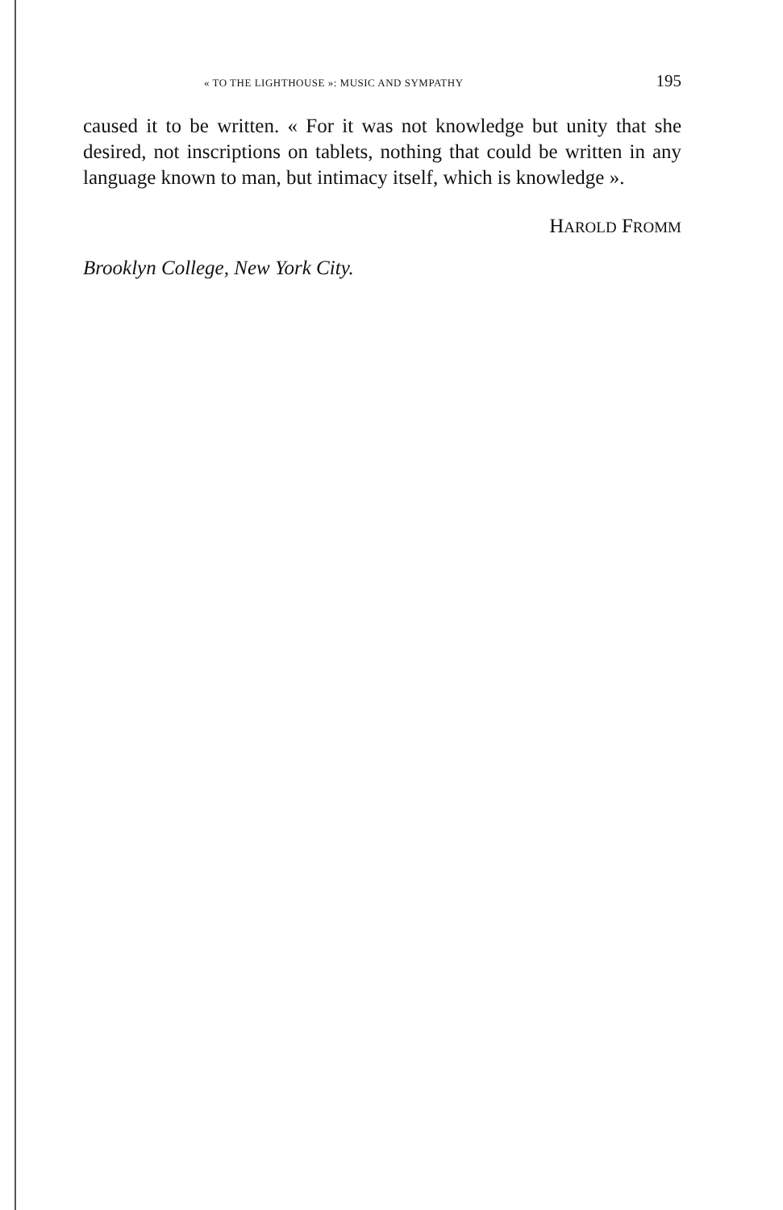« TO THE LIGHTHOUSE »: MUSIC AND SYMPATHY 195
caused it to be written. « For it was not knowledge but unity that she desired, not inscriptions on tablets, nothing that could be written in any language known to man, but intimacy itself, which is knowledge ».
HAROLD FROMM
Brooklyn College, New York City.